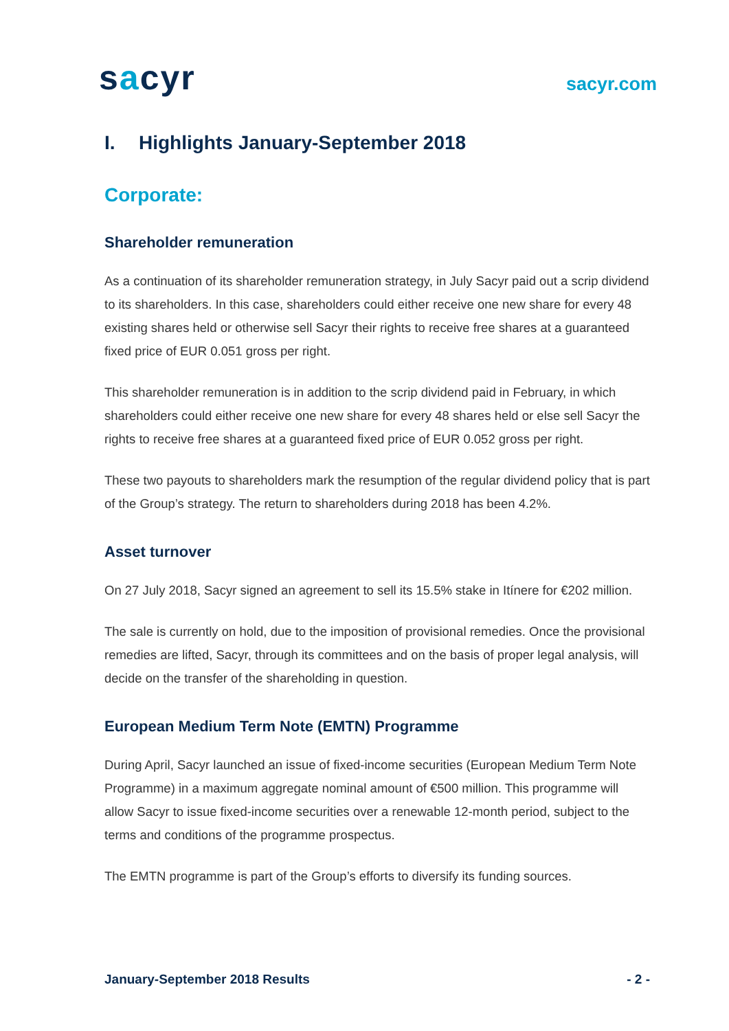sacyr
sacyr.com
I. Highlights January-September 2018
Corporate:
Shareholder remuneration
As a continuation of its shareholder remuneration strategy, in July Sacyr paid out a scrip dividend to its shareholders. In this case, shareholders could either receive one new share for every 48 existing shares held or otherwise sell Sacyr their rights to receive free shares at a guaranteed fixed price of EUR 0.051 gross per right.
This shareholder remuneration is in addition to the scrip dividend paid in February, in which shareholders could either receive one new share for every 48 shares held or else sell Sacyr the rights to receive free shares at a guaranteed fixed price of EUR 0.052 gross per right.
These two payouts to shareholders mark the resumption of the regular dividend policy that is part of the Group’s strategy. The return to shareholders during 2018 has been 4.2%.
Asset turnover
On 27 July 2018, Sacyr signed an agreement to sell its 15.5% stake in Itínere for €202 million.
The sale is currently on hold, due to the imposition of provisional remedies. Once the provisional remedies are lifted, Sacyr, through its committees and on the basis of proper legal analysis, will decide on the transfer of the shareholding in question.
European Medium Term Note (EMTN) Programme
During April, Sacyr launched an issue of fixed-income securities (European Medium Term Note Programme) in a maximum aggregate nominal amount of €500 million. This programme will allow Sacyr to issue fixed-income securities over a renewable 12-month period, subject to the terms and conditions of the programme prospectus.
The EMTN programme is part of the Group’s efforts to diversify its funding sources.
January-September 2018 Results - 2 -